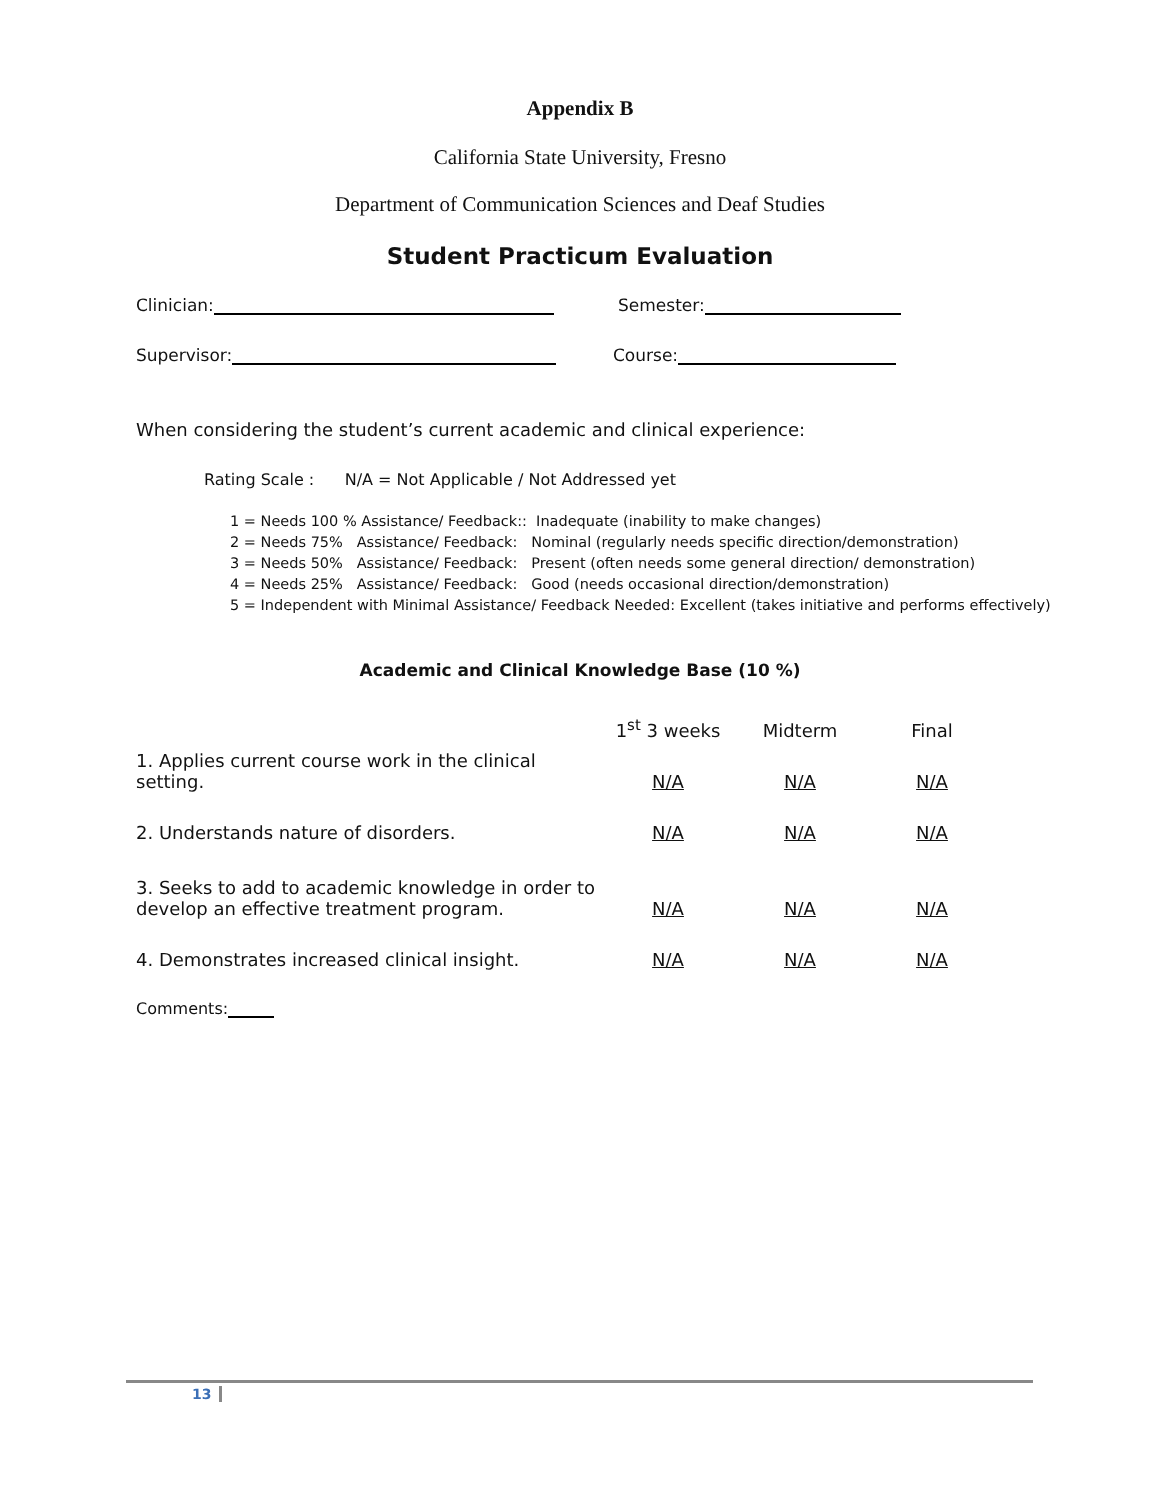Appendix B
California State University, Fresno
Department of Communication Sciences and Deaf Studies
Student Practicum Evaluation
Clinician: Semester:
Supervisor: Course:
When considering the student’s current academic and clinical experience:
Rating Scale : N/A = Not Applicable / Not Addressed yet
1 = Needs 100 % Assistance/ Feedback:: Inadequate (inability to make changes)
2 = Needs 75% Assistance/ Feedback: Nominal (regularly needs specific direction/demonstration)
3 = Needs 50% Assistance/ Feedback: Present (often needs some general direction/ demonstration)
4 = Needs 25% Assistance/ Feedback: Good (needs occasional direction/demonstration)
5 = Independent with Minimal Assistance/ Feedback Needed: Excellent (takes initiative and performs effectively)
Academic and Clinical Knowledge Base (10 %)
| | 1<sup>st</sup> 3 weeks | Midterm | Final |
| --- | --- | --- | --- |
| 1. Applies current course work in the clinical setting. | N/A | N/A | N/A |
| 2. Understands nature of disorders. | N/A | N/A | N/A |
| 3. Seeks to add to academic knowledge in order to develop an effective treatment program. | N/A | N/A | N/A |
| 4. Demonstrates increased clinical insight. | N/A | N/A | N/A |
Comments:
13